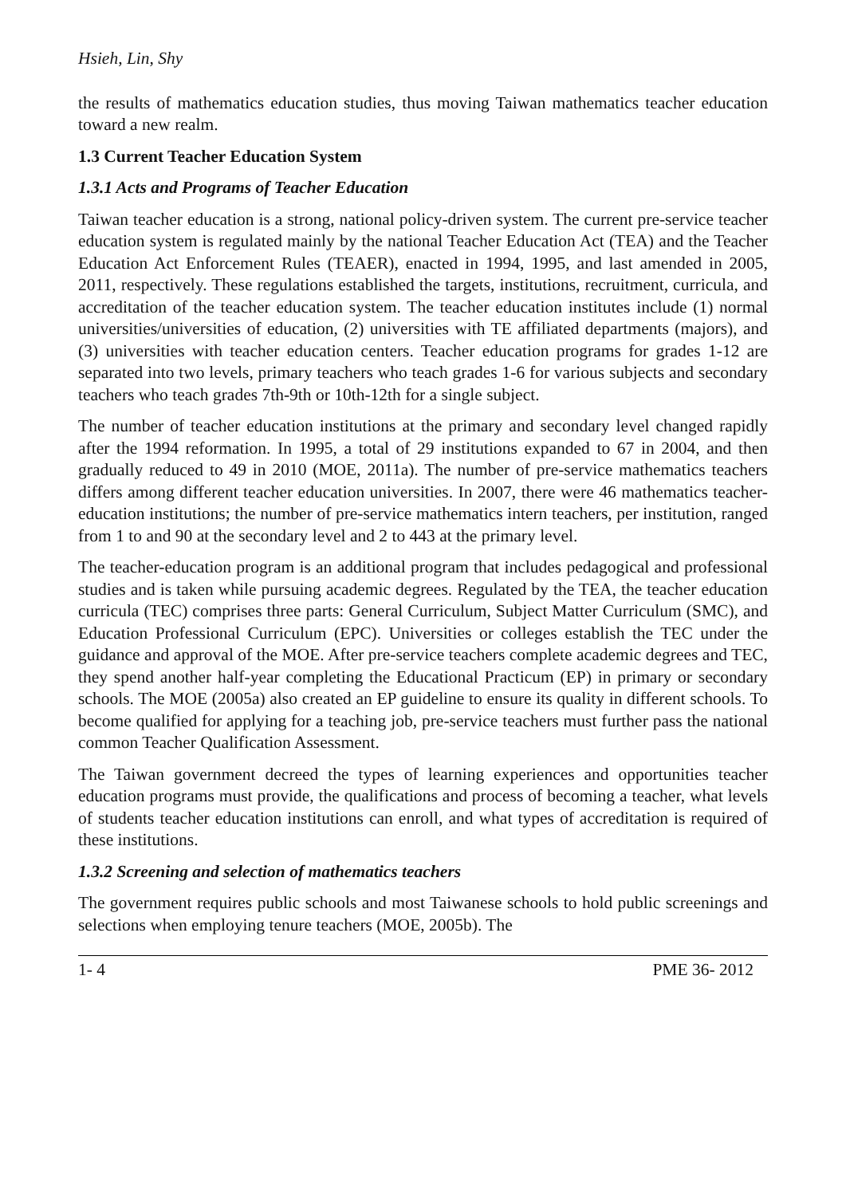Hsieh, Lin, Shy
the results of mathematics education studies, thus moving Taiwan mathematics teacher education toward a new realm.
1.3 Current Teacher Education System
1.3.1 Acts and Programs of Teacher Education
Taiwan teacher education is a strong, national policy-driven system. The current pre-service teacher education system is regulated mainly by the national Teacher Education Act (TEA) and the Teacher Education Act Enforcement Rules (TEAER), enacted in 1994, 1995, and last amended in 2005, 2011, respectively. These regulations established the targets, institutions, recruitment, curricula, and accreditation of the teacher education system. The teacher education institutes include (1) normal universities/universities of education, (2) universities with TE affiliated departments (majors), and (3) universities with teacher education centers. Teacher education programs for grades 1-12 are separated into two levels, primary teachers who teach grades 1-6 for various subjects and secondary teachers who teach grades 7th-9th or 10th-12th for a single subject.
The number of teacher education institutions at the primary and secondary level changed rapidly after the 1994 reformation. In 1995, a total of 29 institutions expanded to 67 in 2004, and then gradually reduced to 49 in 2010 (MOE, 2011a). The number of pre-service mathematics teachers differs among different teacher education universities. In 2007, there were 46 mathematics teacher-education institutions; the number of pre-service mathematics intern teachers, per institution, ranged from 1 to and 90 at the secondary level and 2 to 443 at the primary level.
The teacher-education program is an additional program that includes pedagogical and professional studies and is taken while pursuing academic degrees. Regulated by the TEA, the teacher education curricula (TEC) comprises three parts: General Curriculum, Subject Matter Curriculum (SMC), and Education Professional Curriculum (EPC). Universities or colleges establish the TEC under the guidance and approval of the MOE. After pre-service teachers complete academic degrees and TEC, they spend another half-year completing the Educational Practicum (EP) in primary or secondary schools. The MOE (2005a) also created an EP guideline to ensure its quality in different schools. To become qualified for applying for a teaching job, pre-service teachers must further pass the national common Teacher Qualification Assessment.
The Taiwan government decreed the types of learning experiences and opportunities teacher education programs must provide, the qualifications and process of becoming a teacher, what levels of students teacher education institutions can enroll, and what types of accreditation is required of these institutions.
1.3.2 Screening and selection of mathematics teachers
The government requires public schools and most Taiwanese schools to hold public screenings and selections when employing tenure teachers (MOE, 2005b). The
1- 4 PME 36- 2012